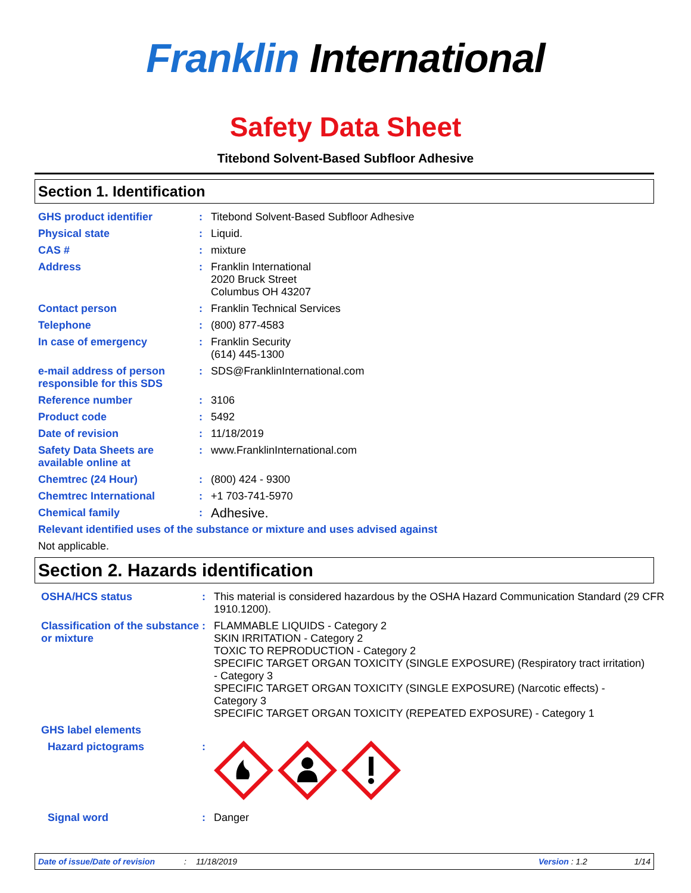Franklin International
Safety Data Sheet
Titebond Solvent-Based Subfloor Adhesive
Section 1. Identification
GHS product identifier : Titebond Solvent-Based Subfloor Adhesive
Physical state : Liquid.
CAS # : mixture
Address : Franklin International
2020 Bruck Street
Columbus OH 43207
Contact person : Franklin Technical Services
Telephone : (800) 877-4583
In case of emergency : Franklin Security
(614) 445-1300
e-mail address of person responsible for this SDS
: SDS@FranklinInternational.com
Reference number : 3106
Product code : 5492
Date of revision : 11/18/2019
Safety Data Sheets are available online at
: www.FranklinInternational.com
Chemtrec (24 Hour) : (800) 424 - 9300
Chemtrec International : +1 703-741-5970
Chemical family :
Adhesive.
Relevant identified uses of the substance or mixture and uses advised against
Not applicable.
Section 2. Hazards identification
OSHA/HCS status : This material is considered hazardous by the OSHA Hazard Communication Standard (29 CFR 1910.1200).
Classification of the substance or mixture
: FLAMMABLE LIQUIDS - Category 2
SKIN IRRITATION - Category 2
TOXIC TO REPRODUCTION - Category 2
SPECIFIC TARGET ORGAN TOXICITY (SINGLE EXPOSURE) (Respiratory tract irritation) - Category 3
SPECIFIC TARGET ORGAN TOXICITY (SINGLE EXPOSURE) (Narcotic effects) - Category 3
SPECIFIC TARGET ORGAN TOXICITY (REPEATED EXPOSURE) - Category 1
GHS label elements
Hazard pictograms :
Signal word : Danger
Date of issue/Date of revision: 11/18/2019 Version : 1.2 1/14